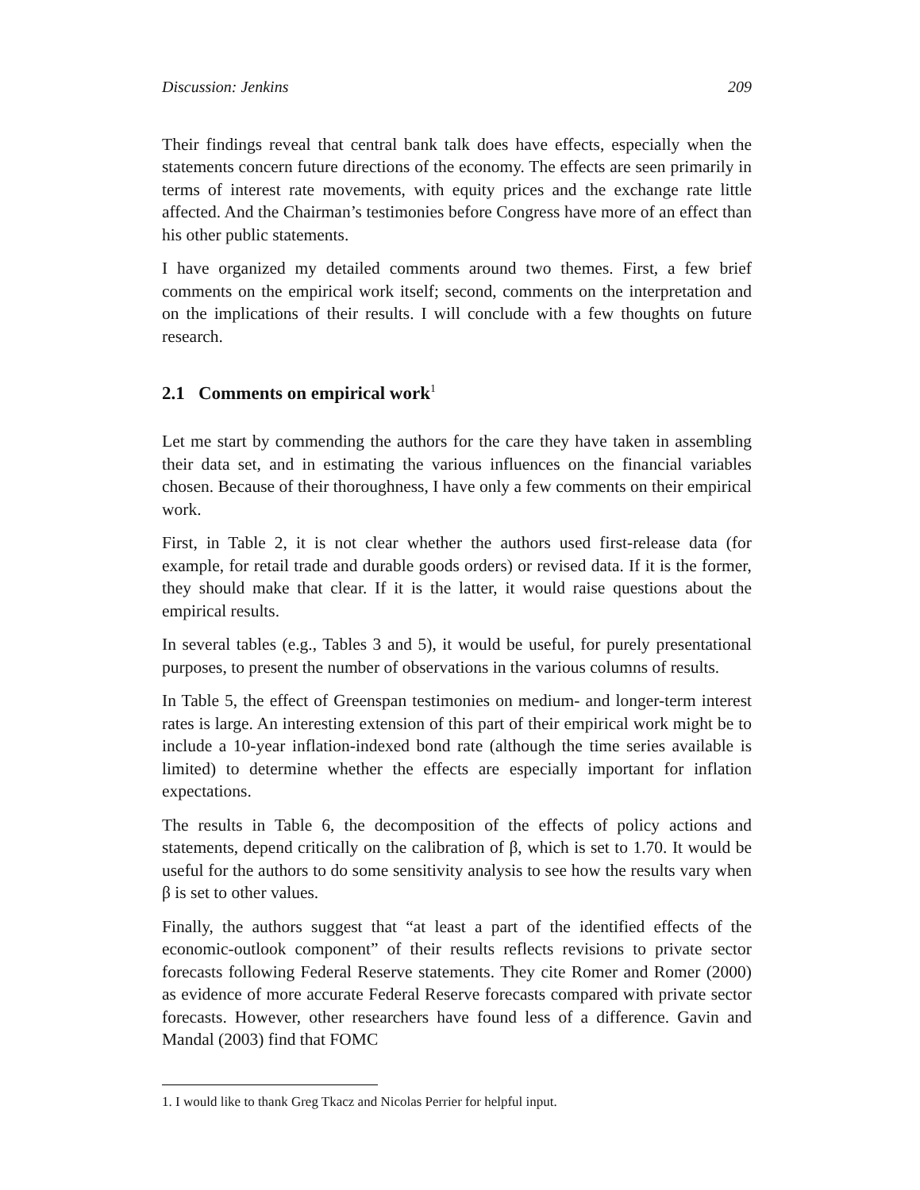Discussion: Jenkins 209
Their findings reveal that central bank talk does have effects, especially when the statements concern future directions of the economy. The effects are seen primarily in terms of interest rate movements, with equity prices and the exchange rate little affected. And the Chairman’s testimonies before Congress have more of an effect than his other public statements.
I have organized my detailed comments around two themes. First, a few brief comments on the empirical work itself; second, comments on the interpretation and on the implications of their results. I will conclude with a few thoughts on future research.
2.1 Comments on empirical work<sup>1</sup>
Let me start by commending the authors for the care they have taken in assembling their data set, and in estimating the various influences on the financial variables chosen. Because of their thoroughness, I have only a few comments on their empirical work.
First, in Table 2, it is not clear whether the authors used first-release data (for example, for retail trade and durable goods orders) or revised data. If it is the former, they should make that clear. If it is the latter, it would raise questions about the empirical results.
In several tables (e.g., Tables 3 and 5), it would be useful, for purely presentational purposes, to present the number of observations in the various columns of results.
In Table 5, the effect of Greenspan testimonies on medium- and longer-term interest rates is large. An interesting extension of this part of their empirical work might be to include a 10-year inflation-indexed bond rate (although the time series available is limited) to determine whether the effects are especially important for inflation expectations.
The results in Table 6, the decomposition of the effects of policy actions and statements, depend critically on the calibration of β, which is set to 1.70. It would be useful for the authors to do some sensitivity analysis to see how the results vary when β is set to other values.
Finally, the authors suggest that “at least a part of the identified effects of the economic-outlook component” of their results reflects revisions to private sector forecasts following Federal Reserve statements. They cite Romer and Romer (2000) as evidence of more accurate Federal Reserve forecasts compared with private sector forecasts. However, other researchers have found less of a difference. Gavin and Mandal (2003) find that FOMC
1. I would like to thank Greg Tkacz and Nicolas Perrier for helpful input.